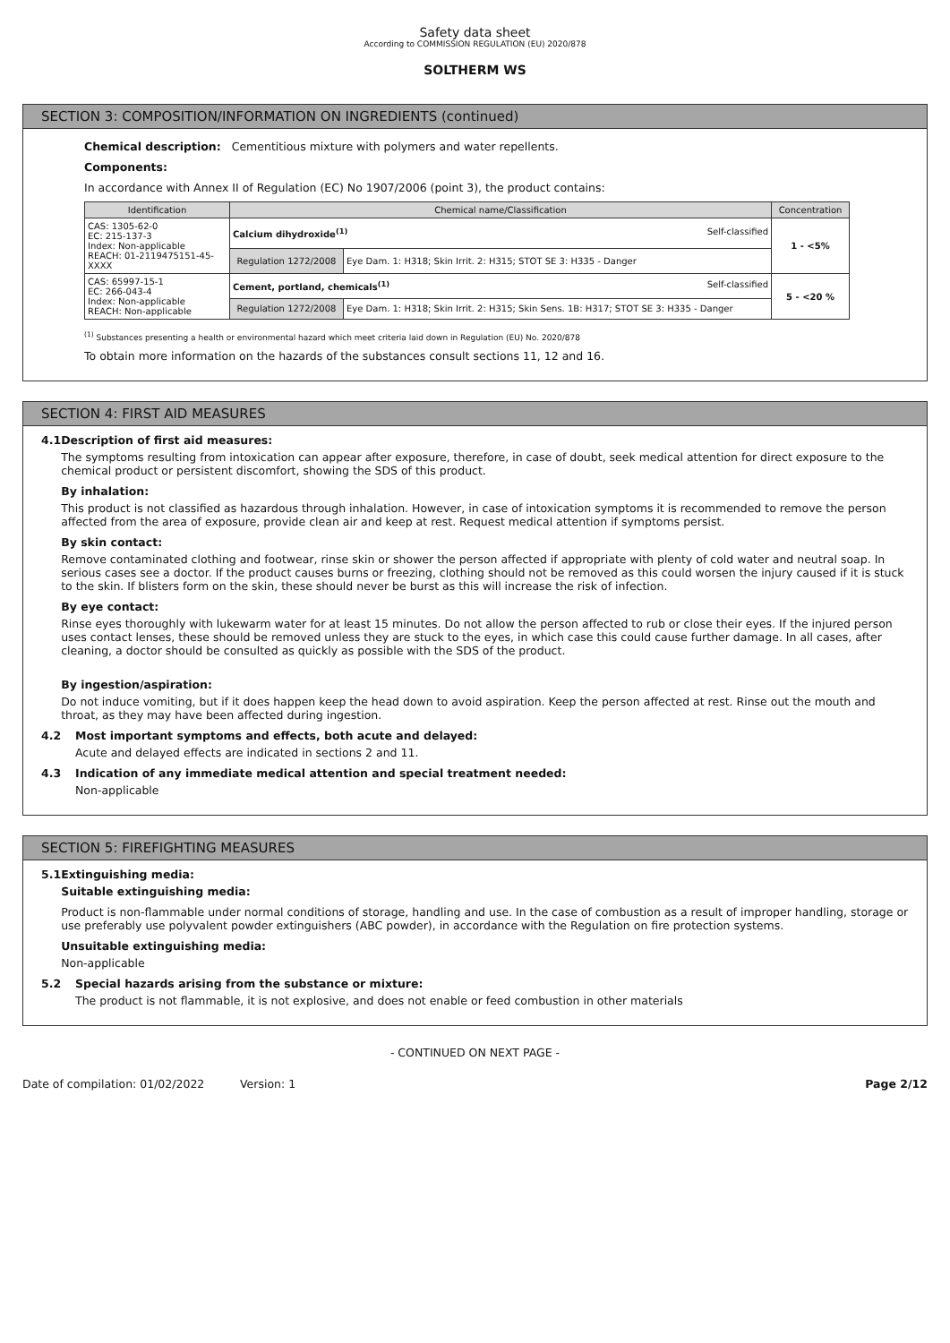Safety data sheet
According to COMMISSION REGULATION (EU) 2020/878
SOLTHERM WS
SECTION 3: COMPOSITION/INFORMATION ON INGREDIENTS (continued)
Chemical description: Cementitious mixture with polymers and water repellents.
Components:
In accordance with Annex II of Regulation (EC) No 1907/2006 (point 3), the product contains:
| Identification | Chemical name/Classification | | Concentration |
| --- | --- | --- | --- |
| CAS: 1305-62-0 EC: 215-137-3 Index: Non-applicable REACH: 01-2119475151-45-XXXX | Calcium dihydroxide<sup>(1)</sup> Self-classified | | 1 - <5% |
| | Regulation 1272/2008 | Eye Dam. 1: H318; Skin Irrit. 2: H315; STOT SE 3: H335 - Danger | |
| CAS: 65997-15-1 EC: 266-043-4 Index: Non-applicable REACH: Non-applicable | Cement, portland, chemicals<sup>(1)</sup> Self-classified | | 5 - <20 % |
| | Regulation 1272/2008 | Eye Dam. 1: H318; Skin Irrit. 2: H315; Skin Sens. 1B: H317; STOT SE 3: H335 - Danger | |
<sup>(1)</sup> Substances presenting a health or environmental hazard which meet criteria laid down in Regulation (EU) No. 2020/878
To obtain more information on the hazards of the substances consult sections 11, 12 and 16.
SECTION 4: FIRST AID MEASURES
4.1 Description of first aid measures:
The symptoms resulting from intoxication can appear after exposure, therefore, in case of doubt, seek medical attention for direct exposure to the chemical product or persistent discomfort, showing the SDS of this product.
By inhalation:
This product is not classified as hazardous through inhalation. However, in case of intoxication symptoms it is recommended to remove the person affected from the area of exposure, provide clean air and keep at rest. Request medical attention if symptoms persist.
By skin contact:
Remove contaminated clothing and footwear, rinse skin or shower the person affected if appropriate with plenty of cold water and neutral soap. In serious cases see a doctor. If the product causes burns or freezing, clothing should not be removed as this could worsen the injury caused if it is stuck to the skin. If blisters form on the skin, these should never be burst as this will increase the risk of infection.
By eye contact:
Rinse eyes thoroughly with lukewarm water for at least 15 minutes. Do not allow the person affected to rub or close their eyes. If the injured person uses contact lenses, these should be removed unless they are stuck to the eyes, in which case this could cause further damage. In all cases, after cleaning, a doctor should be consulted as quickly as possible with the SDS of the product.
By ingestion/aspiration:
Do not induce vomiting, but if it does happen keep the head down to avoid aspiration. Keep the person affected at rest. Rinse out the mouth and throat, as they may have been affected during ingestion.
4.2 Most important symptoms and effects, both acute and delayed:
Acute and delayed effects are indicated in sections 2 and 11.
4.3 Indication of any immediate medical attention and special treatment needed:
Non-applicable
SECTION 5: FIREFIGHTING MEASURES
5.1 Extinguishing media:
Suitable extinguishing media:
Product is non-flammable under normal conditions of storage, handling and use. In the case of combustion as a result of improper handling, storage or use preferably use polyvalent powder extinguishers (ABC powder), in accordance with the Regulation on fire protection systems.
Unsuitable extinguishing media:
Non-applicable
5.2 Special hazards arising from the substance or mixture:
The product is not flammable, it is not explosive, and does not enable or feed combustion in other materials
- CONTINUED ON NEXT PAGE -
Date of compilation: 01/02/2022 Version: 1 Page 2/12